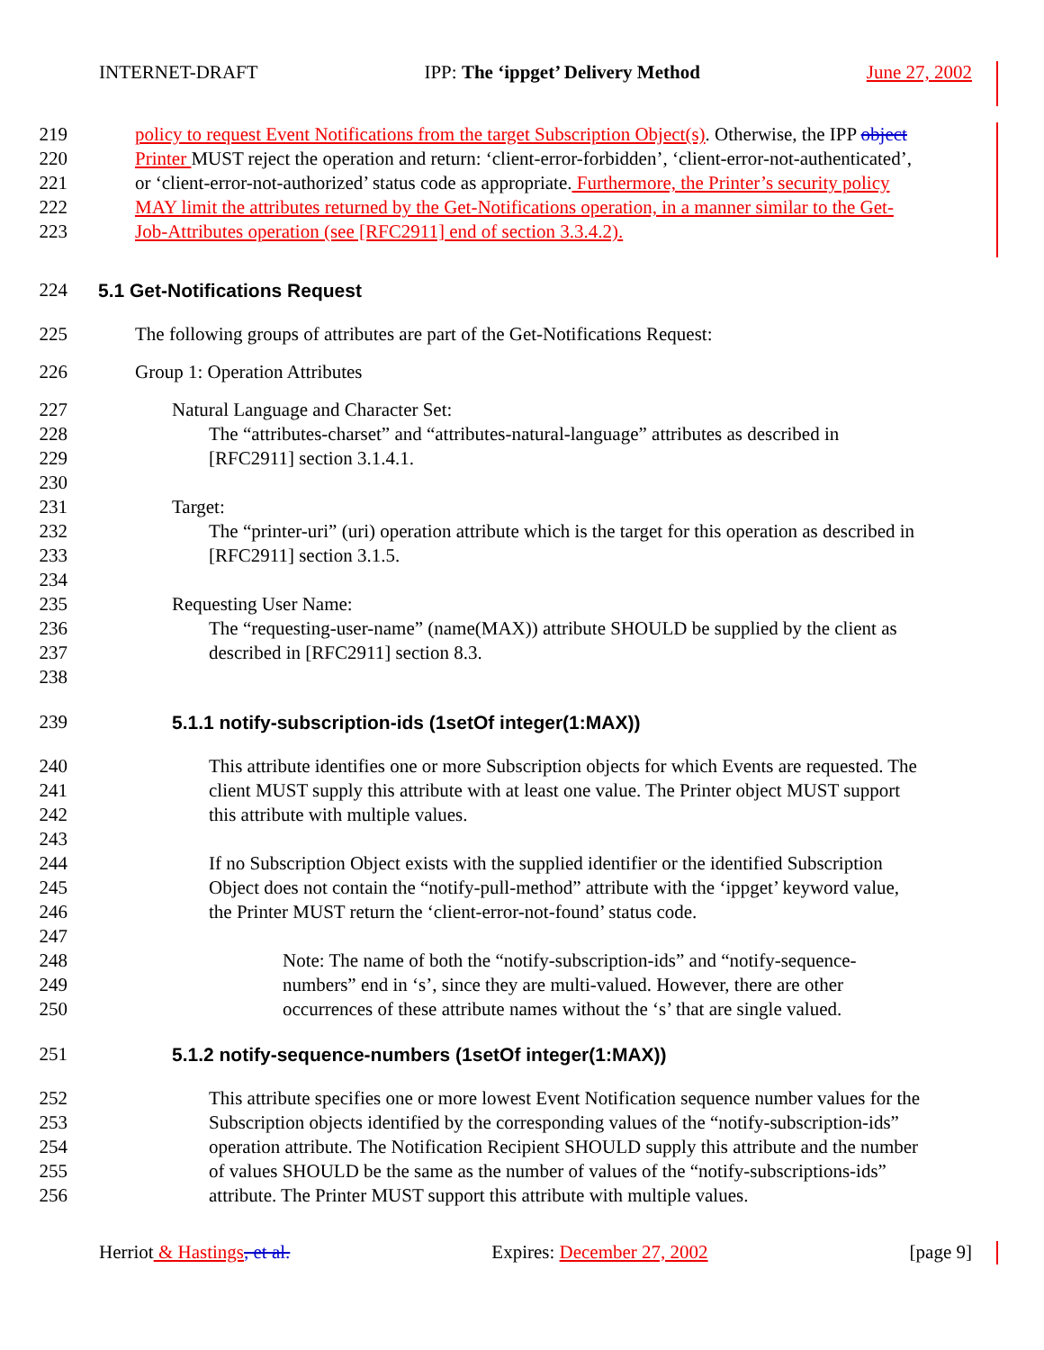INTERNET-DRAFT IPP: The ‘ippget’ Delivery Method June 27, 2002
219 policy to request Event Notifications from the target Subscription Object(s). Otherwise, the IPP object
220 Printer MUST reject the operation and return: ‘client-error-forbidden’, ‘client-error-not-authenticated’,
221 or ‘client-error-not-authorized’ status code as appropriate. Furthermore, the Printer’s security policy
222 MAY limit the attributes returned by the Get-Notifications operation, in a manner similar to the Get-
223 Job-Attributes operation (see [RFC2911] end of section 3.3.4.2).
224 5.1 Get-Notifications Request
225 The following groups of attributes are part of the Get-Notifications Request:
226 Group 1: Operation Attributes
227 Natural Language and Character Set:
228 The “attributes-charset” and “attributes-natural-language” attributes as described in
229 [RFC2911] section 3.1.4.1.
230
231 Target:
232 The “printer-uri” (uri) operation attribute which is the target for this operation as described in
233 [RFC2911] section 3.1.5.
234
235 Requesting User Name:
236 The “requesting-user-name” (name(MAX)) attribute SHOULD be supplied by the client as
237 described in [RFC2911] section 8.3.
238
239 5.1.1 notify-subscription-ids (1setOf integer(1:MAX))
240 This attribute identifies one or more Subscription objects for which Events are requested. The
241 client MUST supply this attribute with at least one value. The Printer object MUST support
242 this attribute with multiple values.
243
244 If no Subscription Object exists with the supplied identifier or the identified Subscription
245 Object does not contain the “notify-pull-method” attribute with the ‘ippget’ keyword value,
246 the Printer MUST return the ‘client-error-not-found’ status code.
247
248 Note: The name of both the “notify-subscription-ids” and “notify-sequence-
249 numbers” end in ‘s’, since they are multi-valued. However, there are other
250 occurrences of these attribute names without the ‘s’ that are single valued.
251 5.1.2 notify-sequence-numbers (1setOf integer(1:MAX))
252 This attribute specifies one or more lowest Event Notification sequence number values for the
253 Subscription objects identified by the corresponding values of the “notify-subscription-ids”
254 operation attribute. The Notification Recipient SHOULD supply this attribute and the number
255 of values SHOULD be the same as the number of values of the “notify-subscriptions-ids”
256 attribute. The Printer MUST support this attribute with multiple values.
Herriot & Hastings, et al. Expires: December 27, 2002 [page 9]